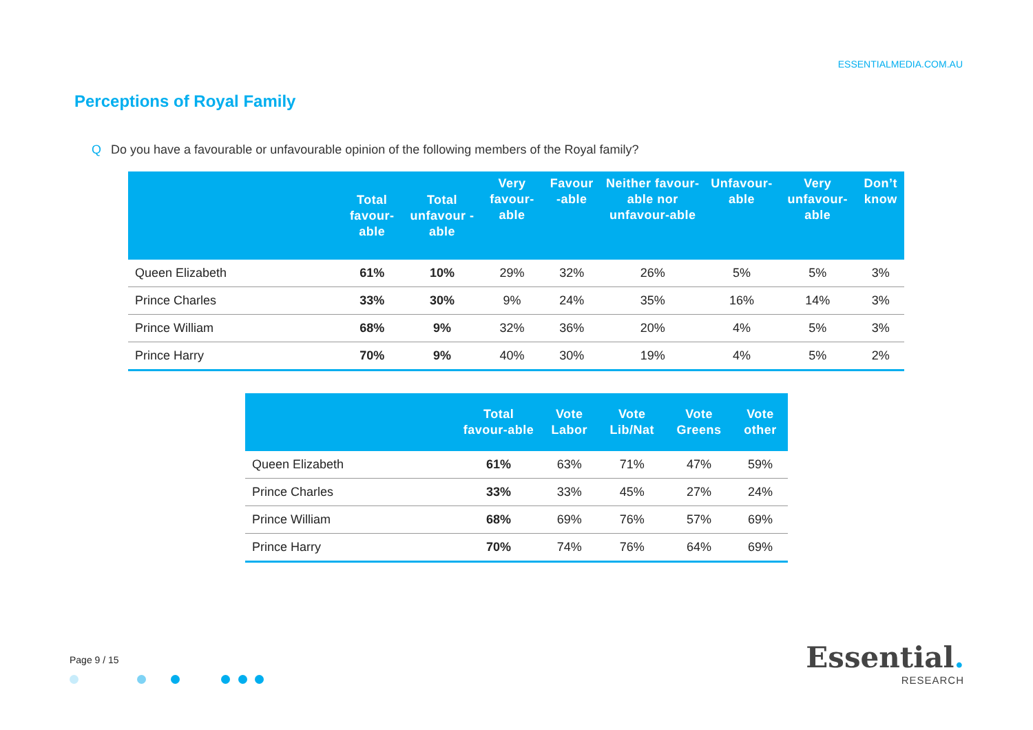ESSENTIALMEDIA.COM.AU
Perceptions of Royal Family
Q Do you have a favourable or unfavourable opinion of the following members of the Royal family?
| | Total favour-able | Total unfavour -able | Very favour-able | Favour -able | Neither favour-able nor unfavour-able | Unfavour-able | Very unfavour-able | Don’t know |
| --- | --- | --- | --- | --- | --- | --- | --- | --- |
| Queen Elizabeth | 61% | 10% | 29% | 32% | 26% | 5% | 5% | 3% |
| Prince Charles | 33% | 30% | 9% | 24% | 35% | 16% | 14% | 3% |
| Prince William | 68% | 9% | 32% | 36% | 20% | 4% | 5% | 3% |
| Prince Harry | 70% | 9% | 40% | 30% | 19% | 4% | 5% | 2% |
| | Total favour-able | Vote Labor | Vote Lib/Nat | Vote Greens | Vote other |
| --- | --- | --- | --- | --- | --- |
| Queen Elizabeth | 61% | 63% | 71% | 47% | 59% |
| Prince Charles | 33% | 33% | 45% | 27% | 24% |
| Prince William | 68% | 69% | 76% | 57% | 69% |
| Prince Harry | 70% | 74% | 76% | 64% | 69% |
Page 9 / 15
Essential.
RESEARCH